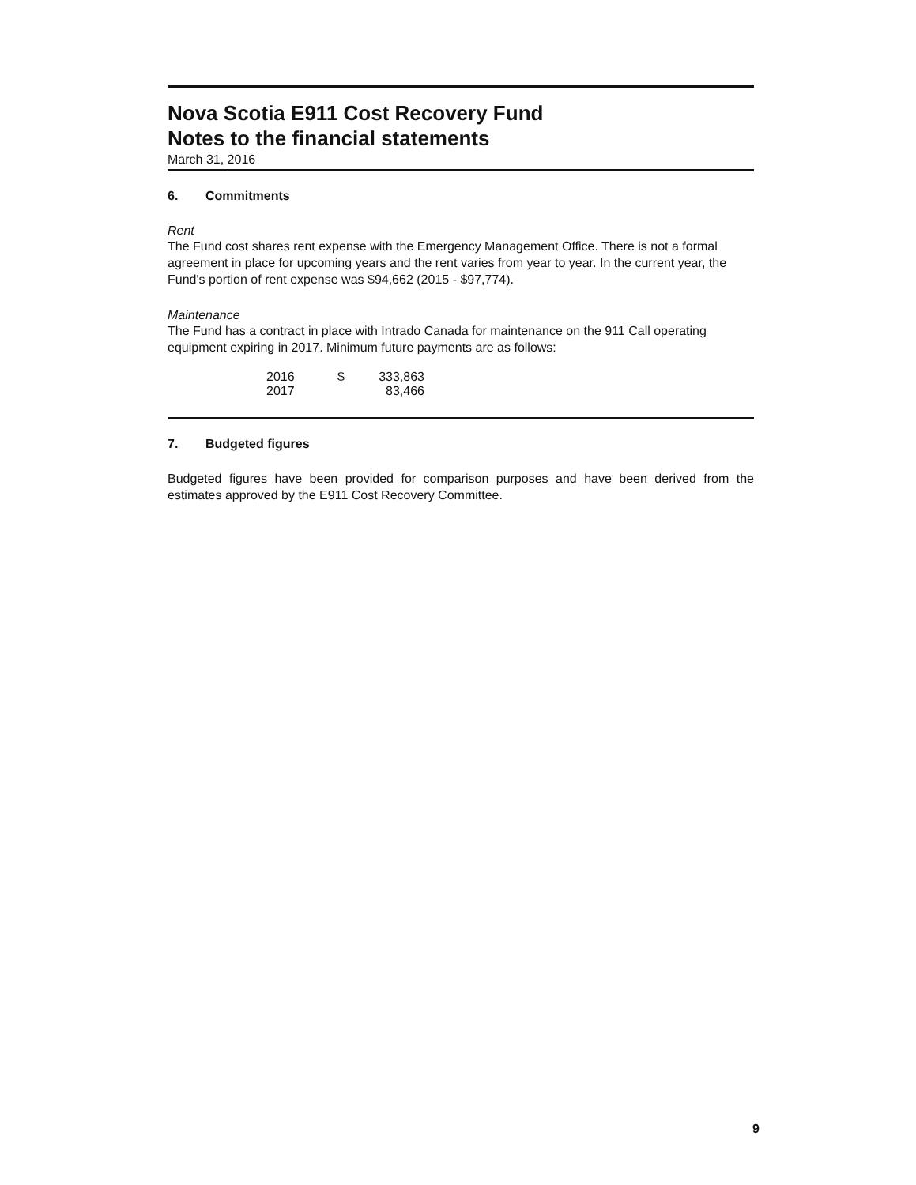Nova Scotia E911 Cost Recovery Fund
Notes to the financial statements
March 31, 2016
6. Commitments
Rent
The Fund cost shares rent expense with the Emergency Management Office. There is not a formal agreement in place for upcoming years and the rent varies from year to year. In the current year, the Fund's portion of rent expense was $94,662 (2015 - $97,774).
Maintenance
The Fund has a contract in place with Intrado Canada for maintenance on the 911 Call operating equipment expiring in 2017. Minimum future payments are as follows:
| 2016 | $ | 333,863 |
| 2017 | | 83,466 |
7. Budgeted figures
Budgeted figures have been provided for comparison purposes and have been derived from the estimates approved by the E911 Cost Recovery Committee.
9